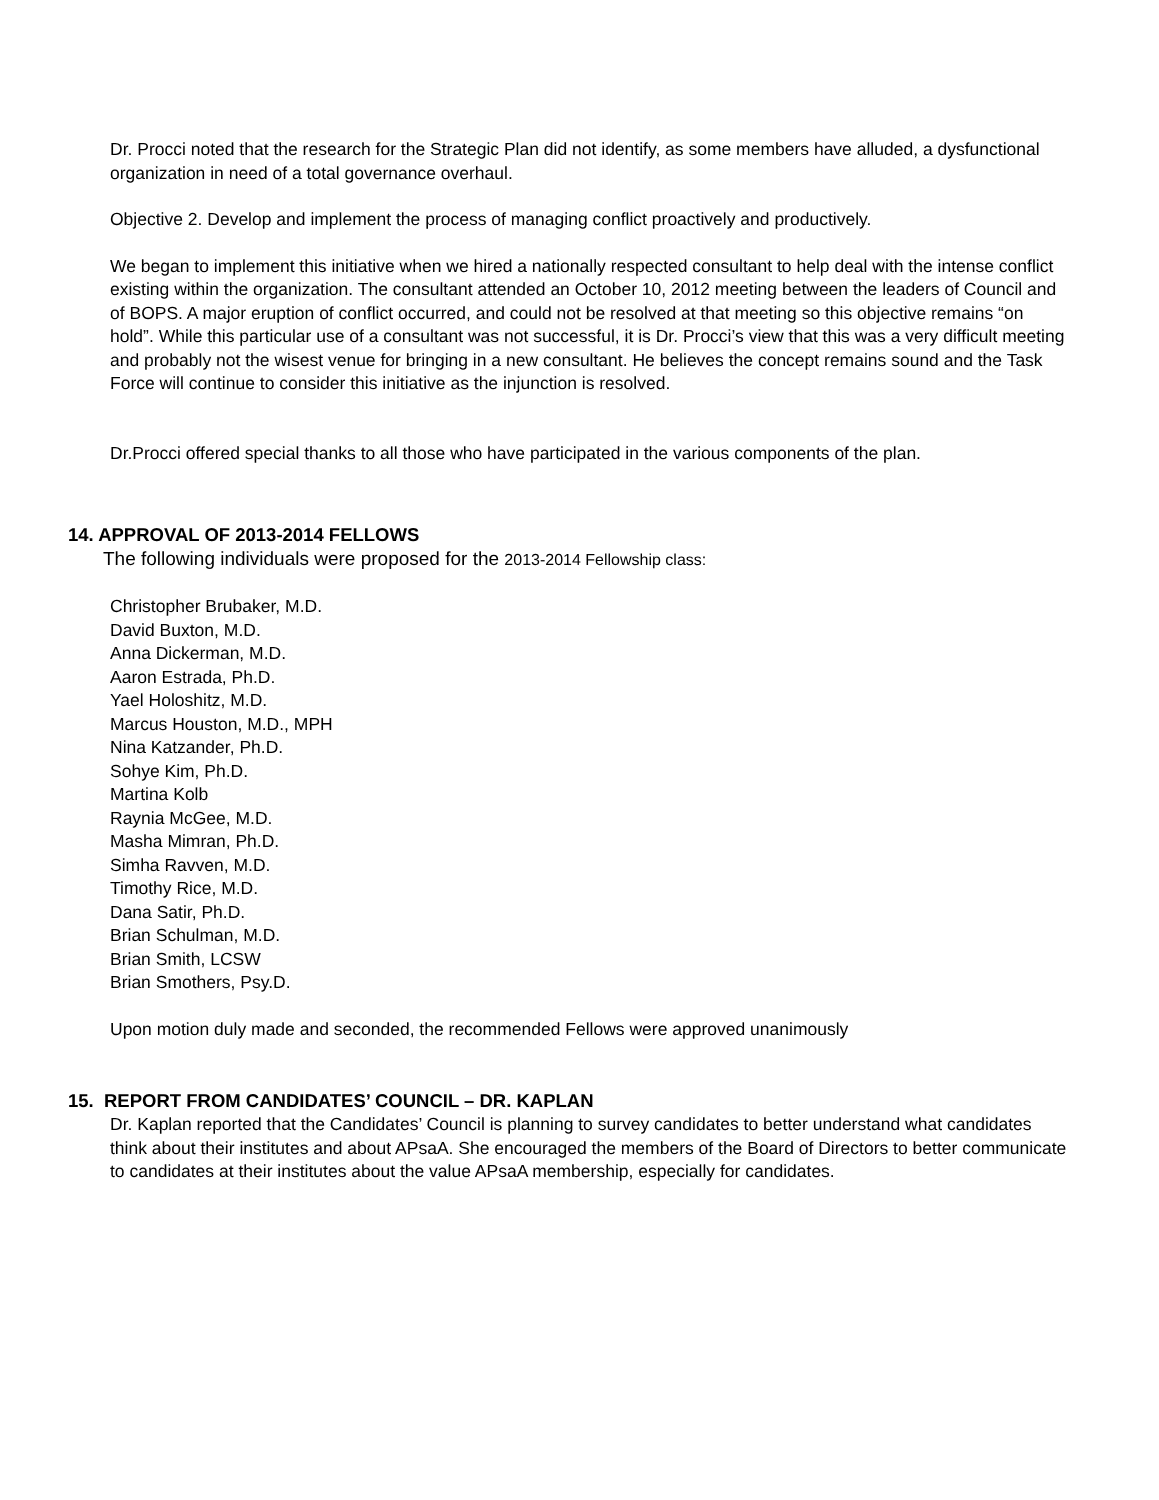Dr. Procci noted that the research for the Strategic Plan did not identify, as some members have alluded, a dysfunctional organization in need of a total governance overhaul.
Objective 2. Develop and implement the process of managing conflict proactively and productively.
We began to implement this initiative when we hired a nationally respected consultant to help deal with the intense conflict existing within the organization. The consultant attended an October 10, 2012 meeting between the leaders of Council and of BOPS. A major eruption of conflict occurred, and could not be resolved at that meeting so this objective remains “on hold”. While this particular use of a consultant was not successful, it is Dr. Procci’s view that this was a very difficult meeting and probably not the wisest venue for bringing in a new consultant. He believes the concept remains sound and the Task Force will continue to consider this initiative as the injunction is resolved.
Dr.Procci offered special thanks to all those who have participated in the various components of the plan.
14. APPROVAL OF 2013-2014 FELLOWS
The following individuals were proposed for the 2013-2014 Fellowship class:
Christopher Brubaker, M.D.
David Buxton, M.D.
Anna Dickerman, M.D.
Aaron Estrada, Ph.D.
Yael Holoshitz, M.D.
Marcus Houston, M.D., MPH
Nina Katzander, Ph.D.
Sohye Kim, Ph.D.
Martina Kolb
Raynia McGee, M.D.
Masha Mimran, Ph.D.
Simha Ravven, M.D.
Timothy Rice, M.D.
Dana Satir, Ph.D.
Brian Schulman, M.D.
Brian Smith, LCSW
Brian Smothers, Psy.D.
Upon motion duly made and seconded, the recommended Fellows were approved unanimously
15. REPORT FROM CANDIDATES’ COUNCIL – DR. KAPLAN
Dr. Kaplan reported that the Candidates’ Council is planning to survey candidates to better understand what candidates think about their institutes and about APsaA. She encouraged the members of the Board of Directors to better communicate to candidates at their institutes about the value APsaA membership, especially for candidates.